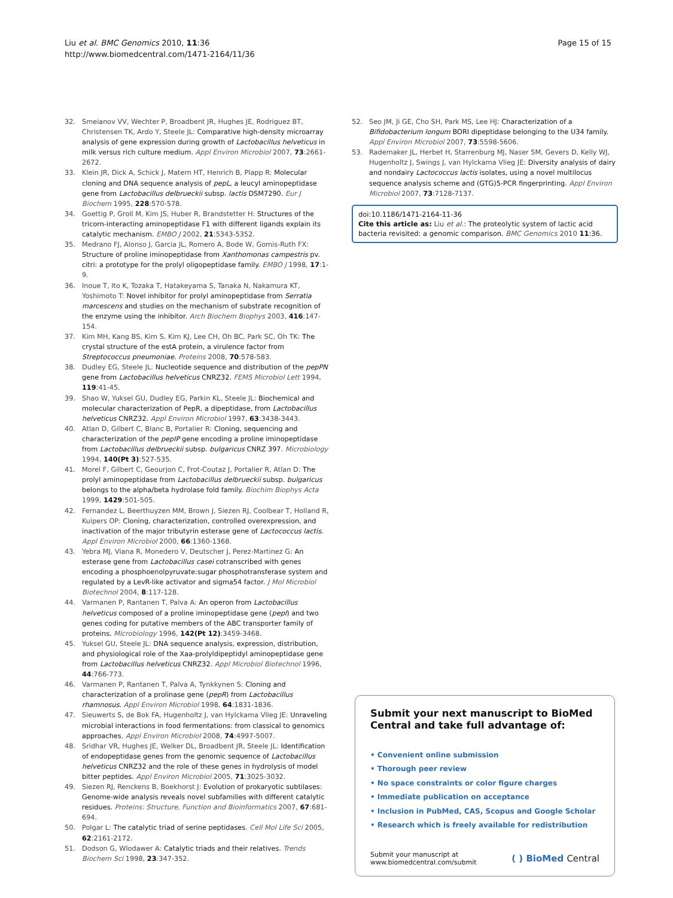Liu et al. BMC Genomics 2010, 11:36
http://www.biomedcentral.com/1471-2164/11/36
Page 15 of 15
32. Smeianov VV, Wechter P, Broadbent JR, Hughes JE, Rodriguez BT, Christensen TK, Ardo Y, Steele JL: Comparative high-density microarray analysis of gene expression during growth of Lactobacillus helveticus in milk versus rich culture medium. Appl Environ Microbiol 2007, 73:2661-2672.
33. Klein JR, Dick A, Schick J, Matern HT, Henrich B, Plapp R: Molecular cloning and DNA sequence analysis of pepL, a leucyl aminopeptidase gene from Lactobacillus delbrueckii subsp. lactis DSM7290. Eur J Biochem 1995, 228:570-578.
34. Goettig P, Groll M, Kim JS, Huber R, Brandstetter H: Structures of the tricorn-interacting aminopeptidase F1 with different ligands explain its catalytic mechanism. EMBO J 2002, 21:5343-5352.
35. Medrano FJ, Alonso J, Garcia JL, Romero A, Bode W, Gomis-Ruth FX: Structure of proline iminopeptidase from Xanthomonas campestris pv. citri: a prototype for the prolyl oligopeptidase family. EMBO J 1998, 17:1-9.
36. Inoue T, Ito K, Tozaka T, Hatakeyama S, Tanaka N, Nakamura KT, Yoshimoto T: Novel inhibitor for prolyl aminopeptidase from Serratia marcescens and studies on the mechanism of substrate recognition of the enzyme using the inhibitor. Arch Biochem Biophys 2003, 416:147-154.
37. Kim MH, Kang BS, Kim S, Kim KJ, Lee CH, Oh BC, Park SC, Oh TK: The crystal structure of the estA protein, a virulence factor from Streptococcus pneumoniae. Proteins 2008, 70:578-583.
38. Dudley EG, Steele JL: Nucleotide sequence and distribution of the pepPN gene from Lactobacillus helveticus CNRZ32. FEMS Microbiol Lett 1994, 119:41-45.
39. Shao W, Yuksel GU, Dudley EG, Parkin KL, Steele JL: Biochemical and molecular characterization of PepR, a dipeptidase, from Lactobacillus helveticus CNRZ32. Appl Environ Microbiol 1997, 63:3438-3443.
40. Atlan D, Gilbert C, Blanc B, Portalier R: Cloning, sequencing and characterization of the pepIP gene encoding a proline iminopeptidase from Lactobacillus delbrueckii subsp. bulgaricus CNRZ 397. Microbiology 1994, 140(Pt 3):527-535.
41. Morel F, Gilbert C, Geourjon C, Frot-Coutaz J, Portalier R, Atlan D: The prolyl aminopeptidase from Lactobacillus delbrueckii subsp. bulgaricus belongs to the alpha/beta hydrolase fold family. Biochim Biophys Acta 1999, 1429:501-505.
42. Fernandez L, Beerthuyzen MM, Brown J, Siezen RJ, Coolbear T, Holland R, Kuipers OP: Cloning, characterization, controlled overexpression, and inactivation of the major tributyrin esterase gene of Lactococcus lactis. Appl Environ Microbiol 2000, 66:1360-1368.
43. Yebra MJ, Viana R, Monedero V, Deutscher J, Perez-Martinez G: An esterase gene from Lactobacillus casei cotranscribed with genes encoding a phosphoenolpyruvate:sugar phosphotransferase system and regulated by a LevR-like activator and sigma54 factor. J Mol Microbiol Biotechnol 2004, 8:117-128.
44. Varmanen P, Rantanen T, Palva A: An operon from Lactobacillus helveticus composed of a proline iminopeptidase gene (pepI) and two genes coding for putative members of the ABC transporter family of proteins. Microbiology 1996, 142(Pt 12):3459-3468.
45. Yuksel GU, Steele JL: DNA sequence analysis, expression, distribution, and physiological role of the Xaa-prolyldipeptidyl aminopeptidase gene from Lactobacillus helveticus CNRZ32. Appl Microbiol Biotechnol 1996, 44:766-773.
46. Varmanen P, Rantanen T, Palva A, Tynkkynen S: Cloning and characterization of a prolinase gene (pepR) from Lactobacillus rhamnosus. Appl Environ Microbiol 1998, 64:1831-1836.
47. Sieuwerts S, de Bok FA, Hugenholtz J, van Hylckama Vlieg JE: Unraveling microbial interactions in food fermentations: from classical to genomics approaches. Appl Environ Microbiol 2008, 74:4997-5007.
48. Sridhar VR, Hughes JE, Welker DL, Broadbent JR, Steele JL: Identification of endopeptidase genes from the genomic sequence of Lactobacillus helveticus CNRZ32 and the role of these genes in hydrolysis of model bitter peptides. Appl Environ Microbiol 2005, 71:3025-3032.
49. Siezen RJ, Renckens B, Boekhorst J: Evolution of prokaryotic subtilases: Genome-wide analysis reveals novel subfamilies with different catalytic residues. Proteins: Structure, Function and Bioinformatics 2007, 67:681-694.
50. Polgar L: The catalytic triad of serine peptidases. Cell Mol Life Sci 2005, 62:2161-2172.
51. Dodson G, Wlodawer A: Catalytic triads and their relatives. Trends Biochem Sci 1998, 23:347-352.
52. Seo JM, Ji GE, Cho SH, Park MS, Lee HJ: Characterization of a Bifidobacterium longum BORI dipeptidase belonging to the U34 family. Appl Environ Microbiol 2007, 73:5598-5606.
53. Rademaker JL, Herbet H, Starrenburg MJ, Naser SM, Gevers D, Kelly WJ, Hugenholtz J, Swings J, van Hylckama Vlieg JE: Diversity analysis of dairy and nondairy Lactococcus lactis isolates, using a novel multilocus sequence analysis scheme and (GTG)5-PCR fingerprinting. Appl Environ Microbiol 2007, 73:7128-7137.
doi:10.1186/1471-2164-11-36
Cite this article as: Liu et al.: The proteolytic system of lactic acid bacteria revisited: a genomic comparison. BMC Genomics 2010 11:36.
Submit your next manuscript to BioMed Central and take full advantage of:
• Convenient online submission
• Thorough peer review
• No space constraints or color figure charges
• Immediate publication on acceptance
• Inclusion in PubMed, CAS, Scopus and Google Scholar
• Research which is freely available for redistribution
Submit your manuscript at
www.biomedcentral.com/submit
( ) BioMed Central